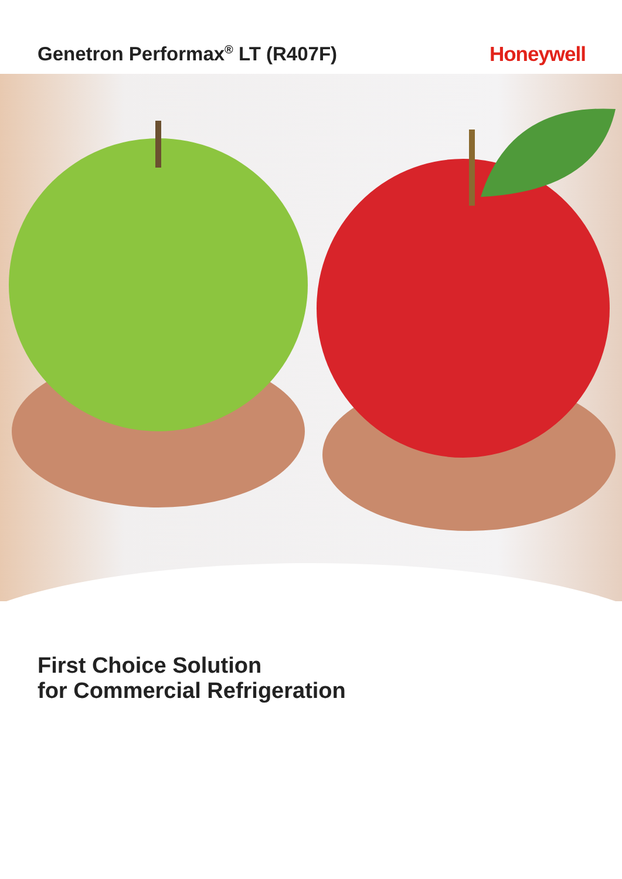Genetron Performax<sup>®</sup> LT (R407F) Honeywell
First Choice Solution
for Commercial Refrigeration